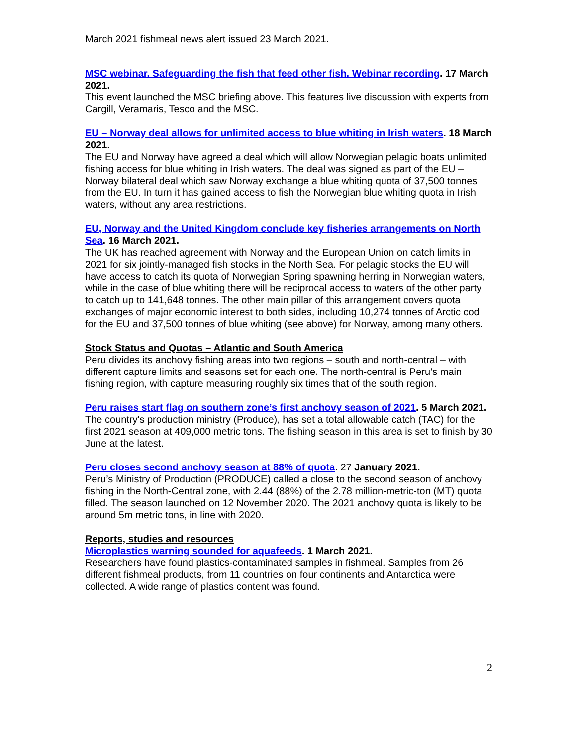March 2021 fishmeal news alert issued 23 March 2021.
MSC webinar. Safeguarding the fish that feed other fish. Webinar recording. 17 March 2021.
This event launched the MSC briefing above. This features live discussion with experts from Cargill, Veramaris, Tesco and the MSC.
EU – Norway deal allows for unlimited access to blue whiting in Irish waters. 18 March 2021.
The EU and Norway have agreed a deal which will allow Norwegian pelagic boats unlimited fishing access for blue whiting in Irish waters. The deal was signed as part of the EU – Norway bilateral deal which saw Norway exchange a blue whiting quota of 37,500 tonnes from the EU. In turn it has gained access to fish the Norwegian blue whiting quota in Irish waters, without any area restrictions.
EU, Norway and the United Kingdom conclude key fisheries arrangements on North Sea. 16 March 2021.
The UK has reached agreement with Norway and the European Union on catch limits in 2021 for six jointly-managed fish stocks in the North Sea. For pelagic stocks the EU will have access to catch its quota of Norwegian Spring spawning herring in Norwegian waters, while in the case of blue whiting there will be reciprocal access to waters of the other party to catch up to 141,648 tonnes. The other main pillar of this arrangement covers quota exchanges of major economic interest to both sides, including 10,274 tonnes of Arctic cod for the EU and 37,500 tonnes of blue whiting (see above) for Norway, among many others.
Stock Status and Quotas – Atlantic and South America
Peru divides its anchovy fishing areas into two regions – south and north-central – with different capture limits and seasons set for each one. The north-central is Peru’s main fishing region, with capture measuring roughly six times that of the south region.
Peru raises start flag on southern zone’s first anchovy season of 2021. 5 March 2021.
The country's production ministry (Produce), has set a total allowable catch (TAC) for the first 2021 season at 409,000 metric tons. The fishing season in this area is set to finish by 30 June at the latest.
Peru closes second anchovy season at 88% of quota. 27 January 2021.
Peru’s Ministry of Production (PRODUCE) called a close to the second season of anchovy fishing in the North-Central zone, with 2.44 (88%) of the 2.78 million-metric-ton (MT) quota filled. The season launched on 12 November 2020. The 2021 anchovy quota is likely to be around 5m metric tons, in line with 2020.
Reports, studies and resources
Microplastics warning sounded for aquafeeds. 1 March 2021.
Researchers have found plastics-contaminated samples in fishmeal. Samples from 26 different fishmeal products, from 11 countries on four continents and Antarctica were collected. A wide range of plastics content was found.
2